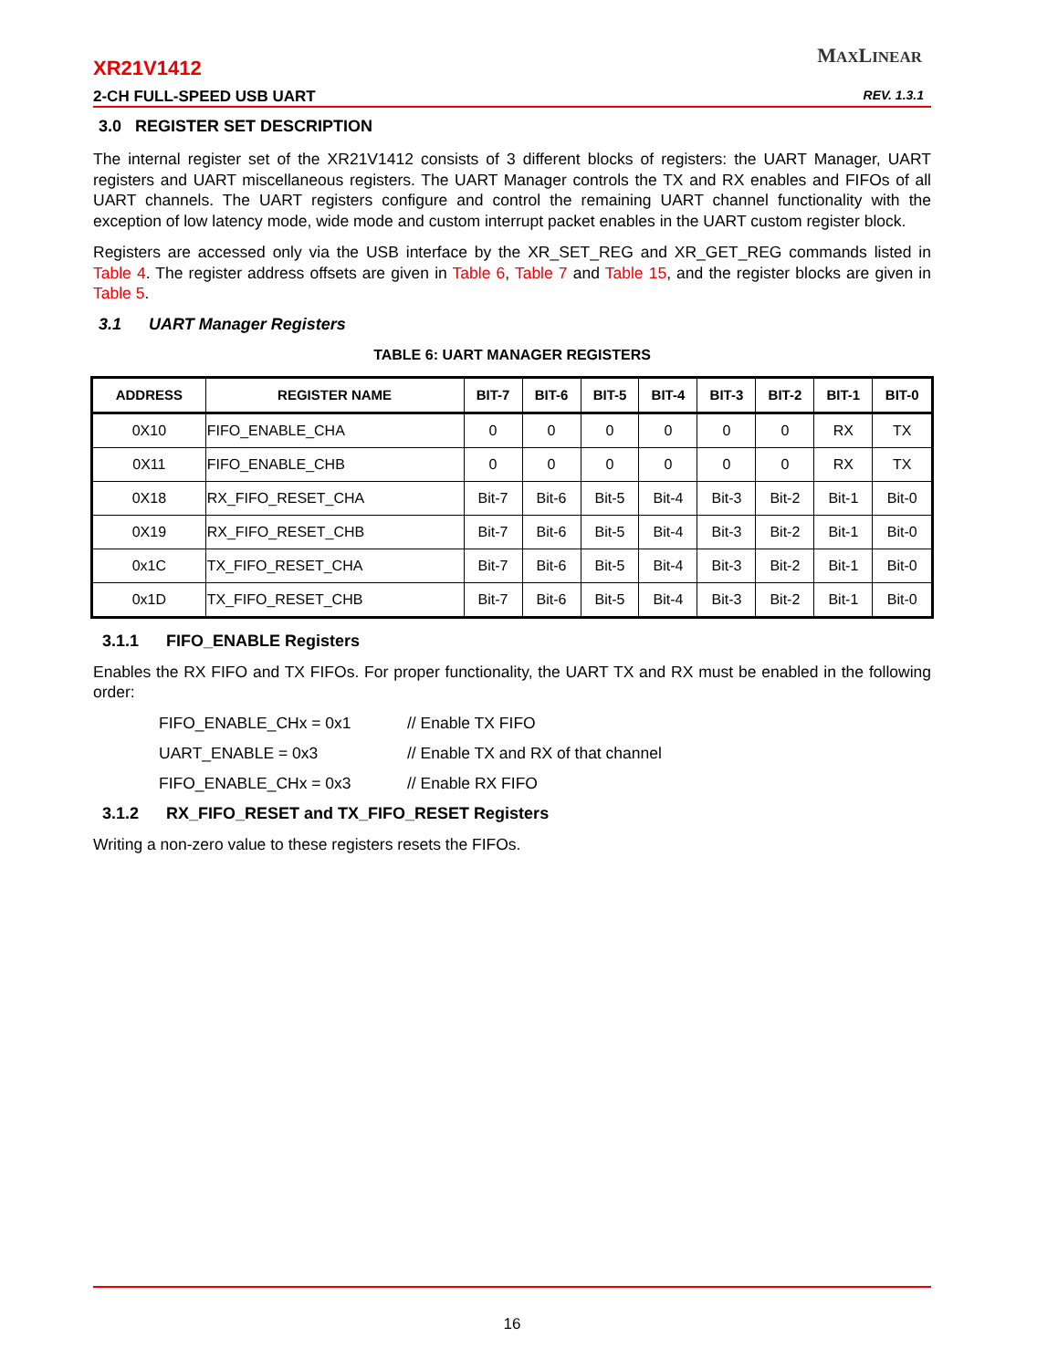XR21V1412
MAXLINEAR
2-CH FULL-SPEED USB UART REV. 1.3.1
3.0 REGISTER SET DESCRIPTION
The internal register set of the XR21V1412 consists of 3 different blocks of registers: the UART Manager, UART registers and UART miscellaneous registers. The UART Manager controls the TX and RX enables and FIFOs of all UART channels. The UART registers configure and control the remaining UART channel functionality with the exception of low latency mode, wide mode and custom interrupt packet enables in the UART custom register block.
Registers are accessed only via the USB interface by the XR_SET_REG and XR_GET_REG commands listed in Table 4. The register address offsets are given in Table 6, Table 7 and Table 15, and the register blocks are given in Table 5.
3.1 UART Manager Registers
TABLE 6: UART MANAGER REGISTERS
| ADDRESS | REGISTER NAME | BIT-7 | BIT-6 | BIT-5 | BIT-4 | BIT-3 | BIT-2 | BIT-1 | BIT-0 |
| --- | --- | --- | --- | --- | --- | --- | --- | --- | --- |
| 0X10 | FIFO_ENABLE_CHA | 0 | 0 | 0 | 0 | 0 | 0 | RX | TX |
| 0X11 | FIFO_ENABLE_CHB | 0 | 0 | 0 | 0 | 0 | 0 | RX | TX |
| 0X18 | RX_FIFO_RESET_CHA | Bit-7 | Bit-6 | Bit-5 | Bit-4 | Bit-3 | Bit-2 | Bit-1 | Bit-0 |
| 0X19 | RX_FIFO_RESET_CHB | Bit-7 | Bit-6 | Bit-5 | Bit-4 | Bit-3 | Bit-2 | Bit-1 | Bit-0 |
| 0x1C | TX_FIFO_RESET_CHA | Bit-7 | Bit-6 | Bit-5 | Bit-4 | Bit-3 | Bit-2 | Bit-1 | Bit-0 |
| 0x1D | TX_FIFO_RESET_CHB | Bit-7 | Bit-6 | Bit-5 | Bit-4 | Bit-3 | Bit-2 | Bit-1 | Bit-0 |
3.1.1 FIFO_ENABLE Registers
Enables the RX FIFO and TX FIFOs. For proper functionality, the UART TX and RX must be enabled in the following order:
FIFO_ENABLE_CHx = 0x1 // Enable TX FIFO
UART_ENABLE = 0x3 // Enable TX and RX of that channel
FIFO_ENABLE_CHx = 0x3 // Enable RX FIFO
3.1.2 RX_FIFO_RESET and TX_FIFO_RESET Registers
Writing a non-zero value to these registers resets the FIFOs.
16